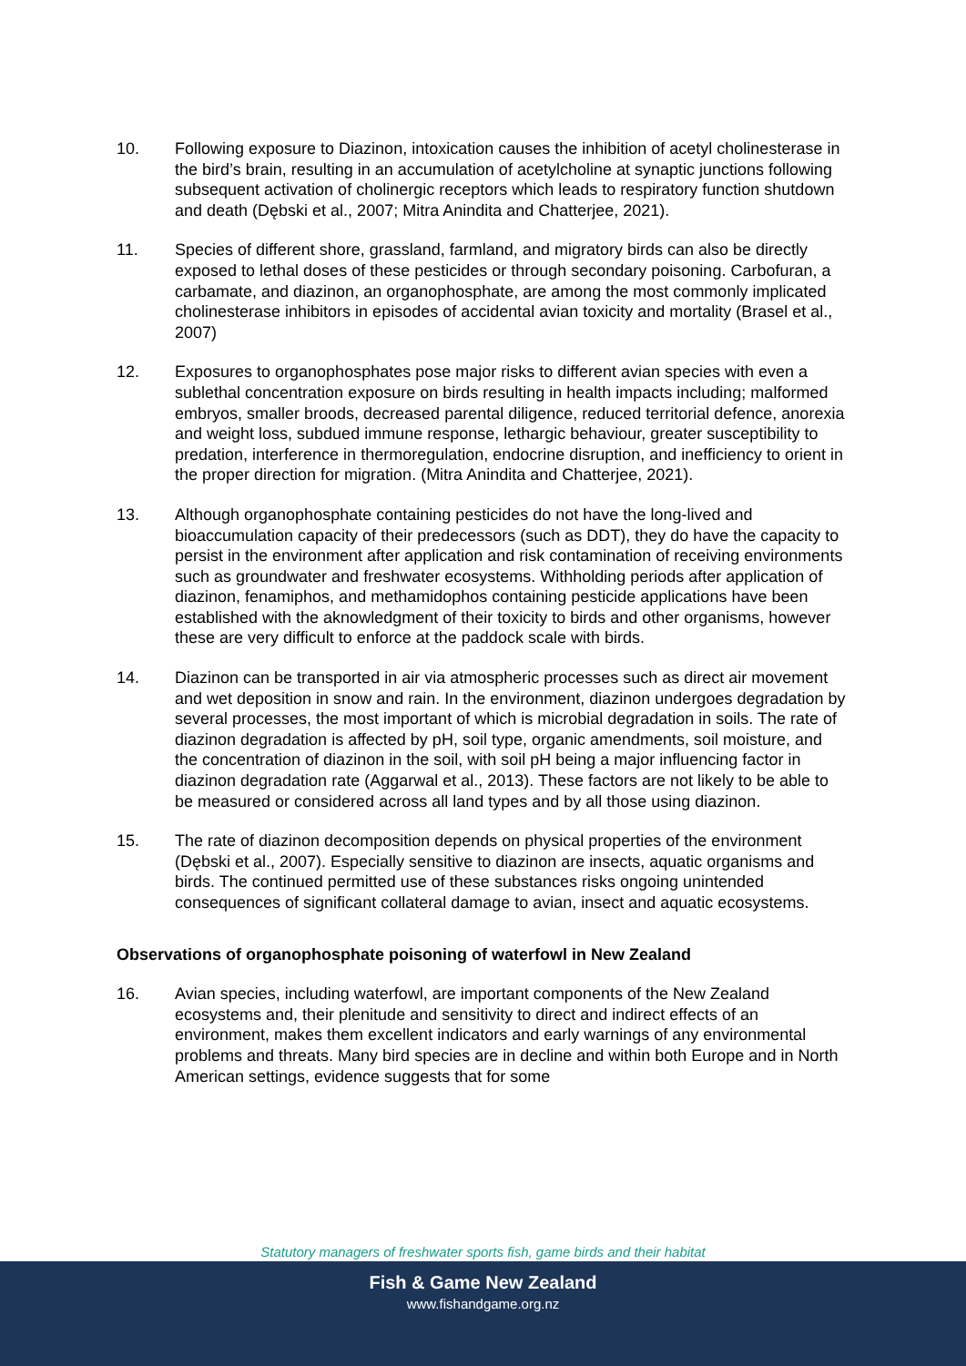10. Following exposure to Diazinon, intoxication causes the inhibition of acetyl cholinesterase in the bird’s brain, resulting in an accumulation of acetylcholine at synaptic junctions following subsequent activation of cholinergic receptors which leads to respiratory function shutdown and death (Dębski et al., 2007; Mitra Anindita and Chatterjee, 2021).
11. Species of different shore, grassland, farmland, and migratory birds can also be directly exposed to lethal doses of these pesticides or through secondary poisoning. Carbofuran, a carbamate, and diazinon, an organophosphate, are among the most commonly implicated cholinesterase inhibitors in episodes of accidental avian toxicity and mortality (Brasel et al., 2007)
12. Exposures to organophosphates pose major risks to different avian species with even a sublethal concentration exposure on birds resulting in health impacts including; malformed embryos, smaller broods, decreased parental diligence, reduced territorial defence, anorexia and weight loss, subdued immune response, lethargic behaviour, greater susceptibility to predation, interference in thermoregulation, endocrine disruption, and inefficiency to orient in the proper direction for migration. (Mitra Anindita and Chatterjee, 2021).
13. Although organophosphate containing pesticides do not have the long-lived and bioaccumulation capacity of their predecessors (such as DDT), they do have the capacity to persist in the environment after application and risk contamination of receiving environments such as groundwater and freshwater ecosystems. Withholding periods after application of diazinon, fenamiphos, and methamidophos containing pesticide applications have been established with the aknowledgment of their toxicity to birds and other organisms, however these are very difficult to enforce at the paddock scale with birds.
14. Diazinon can be transported in air via atmospheric processes such as direct air movement and wet deposition in snow and rain. In the environment, diazinon undergoes degradation by several processes, the most important of which is microbial degradation in soils. The rate of diazinon degradation is affected by pH, soil type, organic amendments, soil moisture, and the concentration of diazinon in the soil, with soil pH being a major influencing factor in diazinon degradation rate (Aggarwal et al., 2013). These factors are not likely to be able to be measured or considered across all land types and by all those using diazinon.
15. The rate of diazinon decomposition depends on physical properties of the environment (Dębski et al., 2007). Especially sensitive to diazinon are insects, aquatic organisms and birds. The continued permitted use of these substances risks ongoing unintended consequences of significant collateral damage to avian, insect and aquatic ecosystems.
Observations of organophosphate poisoning of waterfowl in New Zealand
16. Avian species, including waterfowl, are important components of the New Zealand ecosystems and, their plenitude and sensitivity to direct and indirect effects of an environment, makes them excellent indicators and early warnings of any environmental problems and threats. Many bird species are in decline and within both Europe and in North American settings, evidence suggests that for some
Statutory managers of freshwater sports fish, game birds and their habitat
Fish & Game New Zealand
www.fishandgame.org.nz